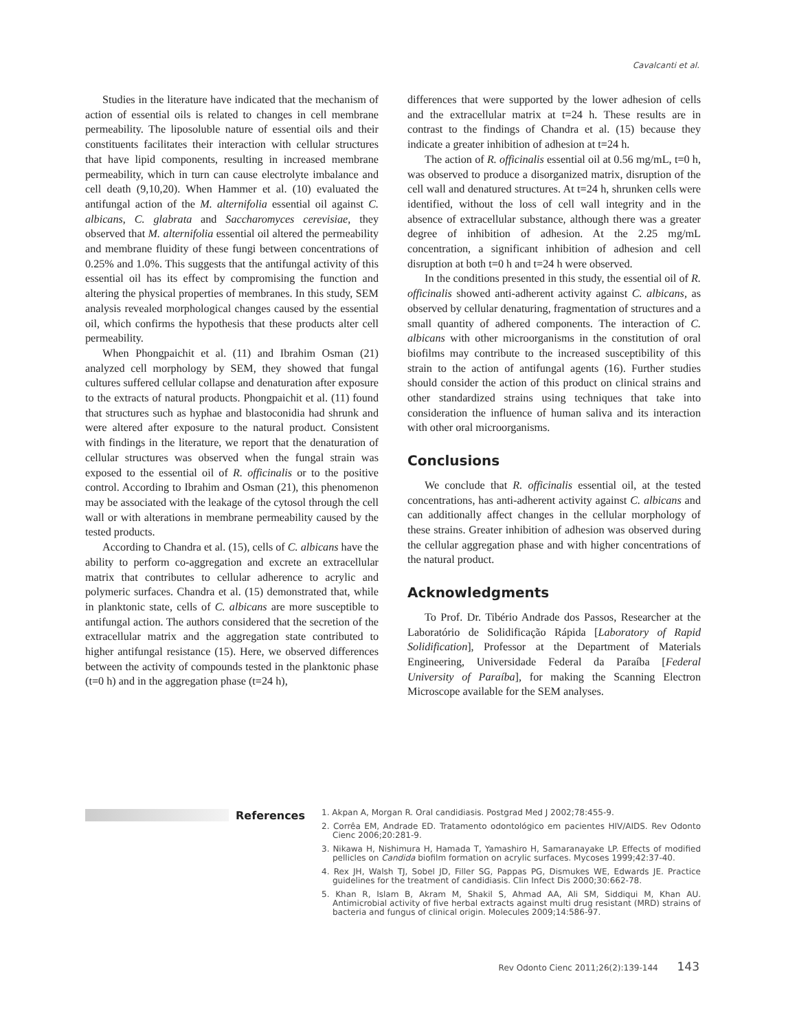Cavalcanti et al.
Studies in the literature have indicated that the mechanism of action of essential oils is related to changes in cell membrane permeability. The liposoluble nature of essential oils and their constituents facilitates their interaction with cellular structures that have lipid components, resulting in increased membrane permeability, which in turn can cause electrolyte imbalance and cell death (9,10,20). When Hammer et al. (10) evaluated the antifungal action of the M. alternifolia essential oil against C. albicans, C. glabrata and Saccharomyces cerevisiae, they observed that M. alternifolia essential oil altered the permeability and membrane fluidity of these fungi between concentrations of 0.25% and 1.0%. This suggests that the antifungal activity of this essential oil has its effect by compromising the function and altering the physical properties of membranes. In this study, SEM analysis revealed morphological changes caused by the essential oil, which confirms the hypothesis that these products alter cell permeability.
When Phongpaichit et al. (11) and Ibrahim Osman (21) analyzed cell morphology by SEM, they showed that fungal cultures suffered cellular collapse and denaturation after exposure to the extracts of natural products. Phongpaichit et al. (11) found that structures such as hyphae and blastoconidia had shrunk and were altered after exposure to the natural product. Consistent with findings in the literature, we report that the denaturation of cellular structures was observed when the fungal strain was exposed to the essential oil of R. officinalis or to the positive control. According to Ibrahim and Osman (21), this phenomenon may be associated with the leakage of the cytosol through the cell wall or with alterations in membrane permeability caused by the tested products.
According to Chandra et al. (15), cells of C. albicans have the ability to perform co-aggregation and excrete an extracellular matrix that contributes to cellular adherence to acrylic and polymeric surfaces. Chandra et al. (15) demonstrated that, while in planktonic state, cells of C. albicans are more susceptible to antifungal action. The authors considered that the secretion of the extracellular matrix and the aggregation state contributed to higher antifungal resistance (15). Here, we observed differences between the activity of compounds tested in the planktonic phase (t=0 h) and in the aggregation phase (t=24 h),
differences that were supported by the lower adhesion of cells and the extracellular matrix at t=24 h. These results are in contrast to the findings of Chandra et al. (15) because they indicate a greater inhibition of adhesion at t=24 h.
The action of R. officinalis essential oil at 0.56 mg/mL, t=0 h, was observed to produce a disorganized matrix, disruption of the cell wall and denatured structures. At t=24 h, shrunken cells were identified, without the loss of cell wall integrity and in the absence of extracellular substance, although there was a greater degree of inhibition of adhesion. At the 2.25 mg/mL concentration, a significant inhibition of adhesion and cell disruption at both t=0 h and t=24 h were observed.
In the conditions presented in this study, the essential oil of R. officinalis showed anti-adherent activity against C. albicans, as observed by cellular denaturing, fragmentation of structures and a small quantity of adhered components. The interaction of C. albicans with other microorganisms in the constitution of oral biofilms may contribute to the increased susceptibility of this strain to the action of antifungal agents (16). Further studies should consider the action of this product on clinical strains and other standardized strains using techniques that take into consideration the influence of human saliva and its interaction with other oral microorganisms.
Conclusions
We conclude that R. officinalis essential oil, at the tested concentrations, has anti-adherent activity against C. albicans and can additionally affect changes in the cellular morphology of these strains. Greater inhibition of adhesion was observed during the cellular aggregation phase and with higher concentrations of the natural product.
Acknowledgments
To Prof. Dr. Tibério Andrade dos Passos, Researcher at the Laboratório de Solidificação Rápida [Laboratory of Rapid Solidification], Professor at the Department of Materials Engineering, Universidade Federal da Paraíba [Federal University of Paraíba], for making the Scanning Electron Microscope available for the SEM analyses.
References
1. Akpan A, Morgan R. Oral candidiasis. Postgrad Med J 2002;78:455-9.
2. Corrêa EM, Andrade ED. Tratamento odontológico em pacientes HIV/AIDS. Rev Odonto Cienc 2006;20:281-9.
3. Nikawa H, Nishimura H, Hamada T, Yamashiro H, Samaranayake LP. Effects of modified pellicles on Candida biofilm formation on acrylic surfaces. Mycoses 1999;42:37-40.
4. Rex JH, Walsh TJ, Sobel JD, Filler SG, Pappas PG, Dismukes WE, Edwards JE. Practice guidelines for the treatment of candidiasis. Clin Infect Dis 2000;30:662-78.
5. Khan R, Islam B, Akram M, Shakil S, Ahmad AA, Ali SM, Siddiqui M, Khan AU. Antimicrobial activity of five herbal extracts against multi drug resistant (MRD) strains of bacteria and fungus of clinical origin. Molecules 2009;14:586-97.
Rev Odonto Cienc 2011;26(2):139-144 143